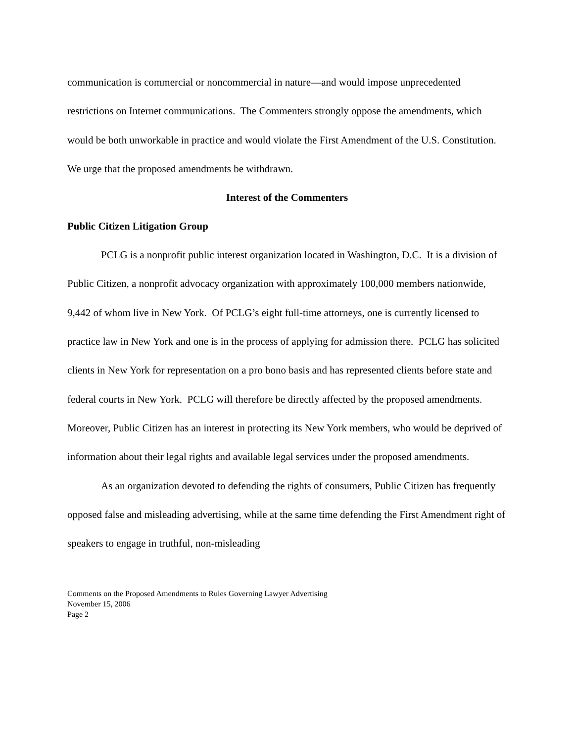communication is commercial or noncommercial in nature—and would impose unprecedented restrictions on Internet communications. The Commenters strongly oppose the amendments, which would be both unworkable in practice and would violate the First Amendment of the U.S. Constitution. We urge that the proposed amendments be withdrawn.
Interest of the Commenters
Public Citizen Litigation Group
PCLG is a nonprofit public interest organization located in Washington, D.C. It is a division of Public Citizen, a nonprofit advocacy organization with approximately 100,000 members nationwide, 9,442 of whom live in New York. Of PCLG’s eight full-time attorneys, one is currently licensed to practice law in New York and one is in the process of applying for admission there. PCLG has solicited clients in New York for representation on a pro bono basis and has represented clients before state and federal courts in New York. PCLG will therefore be directly affected by the proposed amendments. Moreover, Public Citizen has an interest in protecting its New York members, who would be deprived of information about their legal rights and available legal services under the proposed amendments.
As an organization devoted to defending the rights of consumers, Public Citizen has frequently opposed false and misleading advertising, while at the same time defending the First Amendment right of speakers to engage in truthful, non-misleading
Comments on the Proposed Amendments to Rules Governing Lawyer Advertising
November 15, 2006
Page 2